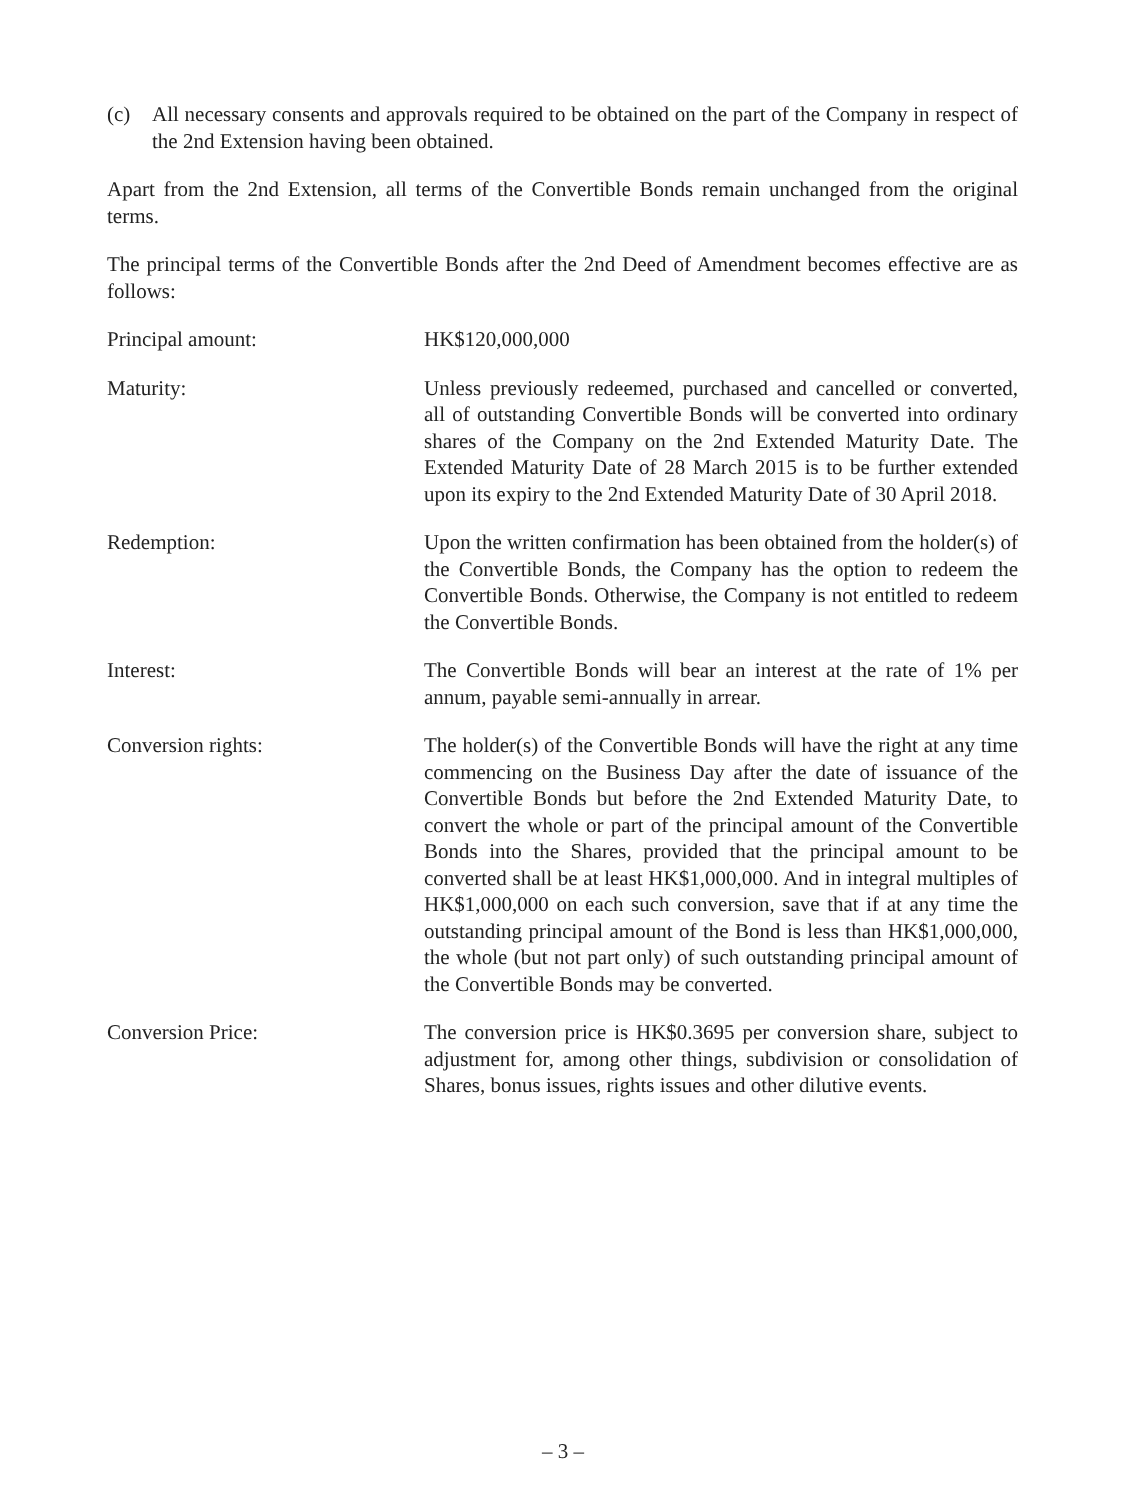(c) All necessary consents and approvals required to be obtained on the part of the Company in respect of the 2nd Extension having been obtained.
Apart from the 2nd Extension, all terms of the Convertible Bonds remain unchanged from the original terms.
The principal terms of the Convertible Bonds after the 2nd Deed of Amendment becomes effective are as follows:
Principal amount: HK$120,000,000
Maturity: Unless previously redeemed, purchased and cancelled or converted, all of outstanding Convertible Bonds will be converted into ordinary shares of the Company on the 2nd Extended Maturity Date. The Extended Maturity Date of 28 March 2015 is to be further extended upon its expiry to the 2nd Extended Maturity Date of 30 April 2018.
Redemption: Upon the written confirmation has been obtained from the holder(s) of the Convertible Bonds, the Company has the option to redeem the Convertible Bonds. Otherwise, the Company is not entitled to redeem the Convertible Bonds.
Interest: The Convertible Bonds will bear an interest at the rate of 1% per annum, payable semi-annually in arrear.
Conversion rights: The holder(s) of the Convertible Bonds will have the right at any time commencing on the Business Day after the date of issuance of the Convertible Bonds but before the 2nd Extended Maturity Date, to convert the whole or part of the principal amount of the Convertible Bonds into the Shares, provided that the principal amount to be converted shall be at least HK$1,000,000. And in integral multiples of HK$1,000,000 on each such conversion, save that if at any time the outstanding principal amount of the Bond is less than HK$1,000,000, the whole (but not part only) of such outstanding principal amount of the Convertible Bonds may be converted.
Conversion Price: The conversion price is HK$0.3695 per conversion share, subject to adjustment for, among other things, subdivision or consolidation of Shares, bonus issues, rights issues and other dilutive events.
– 3 –